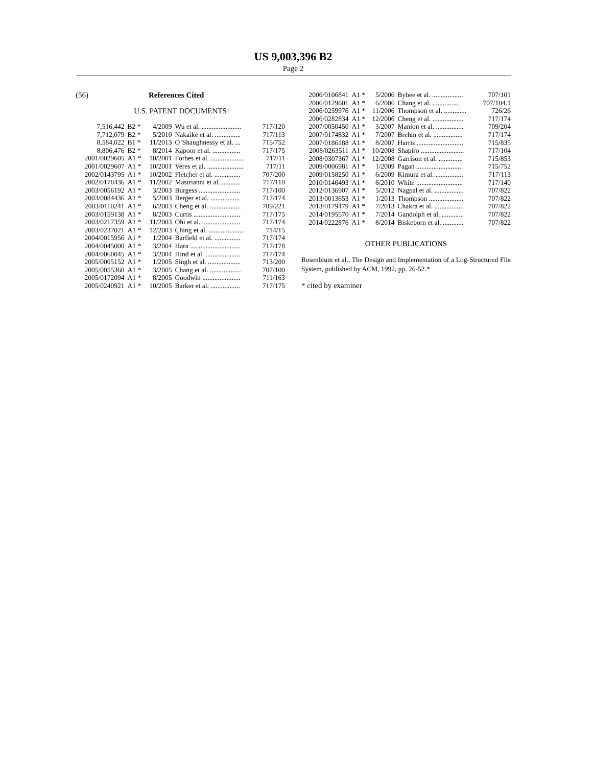US 9,003,396 B2
Page 2
(56) References Cited
U.S. PATENT DOCUMENTS
| 7,516,442 | B2 * | 4/2009 | Wu et al. ....................... | 717/120 |
| 7,712,079 | B2 * | 5/2010 | Nakaike et al. ............... | 717/113 |
| 8,584,022 | B1 * | 11/2013 | O’Shaughnessy et al. ... | 715/752 |
| 8,806,476 | B2 * | 8/2014 | Kapoor et al. ................ | 717/175 |
| 2001/0029605 | A1 * | 10/2001 | Forbes et al. ................... | 717/11 |
| 2001/0029607 | A1 * | 10/2001 | Veres et al. ..................... | 717/11 |
| 2002/0143795 | A1 * | 10/2002 | Fletcher et al. ............... | 707/200 |
| 2002/0178436 | A1 * | 11/2002 | Mastrianni et al. ........... | 717/110 |
| 2003/0056192 | A1 * | 3/2003 | Burgess ........................ | 717/100 |
| 2003/0084436 | A1 * | 5/2003 | Berger et al. ................. | 717/174 |
| 2003/0110241 | A1 * | 6/2003 | Cheng et al. .................. | 709/221 |
| 2003/0159138 | A1 * | 8/2003 | Curtis ........................... | 717/175 |
| 2003/0217359 | A1 * | 11/2003 | Ohi et al. ...................... | 717/174 |
| 2003/0237021 | A1 * | 12/2003 | Ching et al. .................... | 714/15 |
| 2004/0015956 | A1 * | 1/2004 | Barfield et al. ............... | 717/174 |
| 2004/0045000 | A1 * | 3/2004 | Hara ............................. | 717/178 |
| 2004/0060045 | A1 * | 3/2004 | Hind et al. .................... | 717/174 |
| 2005/0005152 | A1 * | 1/2005 | Singh et al. ................... | 713/200 |
| 2005/0055360 | A1 * | 3/2005 | Chang et al. .................. | 707/100 |
| 2005/0172094 | A1 * | 8/2005 | Goodwin ...................... | 711/163 |
| 2005/0240921 | A1 * | 10/2005 | Barker et al. ................. | 717/175 |
| 2006/0106841 | A1 * | 5/2006 | Bybee et al. .................. | 707/101 |
| 2006/0129601 | A1 * | 6/2006 | Chang et al. ............... | 707/104.1 |
| 2006/0259976 | A1 * | 11/2006 | Thompson et al. ............. | 726/26 |
| 2006/0282834 | A1 * | 12/2006 | Cheng et al. .................. | 717/174 |
| 2007/0050450 | A1 * | 3/2007 | Manion et al. ................ | 709/204 |
| 2007/0174832 | A1 * | 7/2007 | Brehm et al. ................. | 717/174 |
| 2007/0186188 | A1 * | 8/2007 | Harris ........................... | 715/835 |
| 2008/0263511 | A1 * | 10/2008 | Shapiro ......................... | 717/104 |
| 2008/0307367 | A1 * | 12/2008 | Garrison et al. .............. | 715/853 |
| 2009/0006981 | A1 * | 1/2009 | Pagan ........................... | 715/752 |
| 2009/0158250 | A1 * | 6/2009 | Kimura et al. ................ | 717/113 |
| 2010/0146493 | A1 * | 6/2010 | White ........................... | 717/140 |
| 2012/0136907 | A1 * | 5/2012 | Nagpal et al. ................. | 707/822 |
| 2013/0013653 | A1 * | 1/2013 | Thompson .................... | 707/822 |
| 2013/0179479 | A1 * | 7/2013 | Chakra et al. ................. | 707/822 |
| 2014/0195570 | A1 * | 7/2014 | Gandolph et al. ............ | 707/822 |
| 2014/0222876 | A1 * | 8/2014 | Biskeborn et al. ............ | 707/822 |
OTHER PUBLICATIONS
Rosenblum et al., The Design and Implementation of a Log-Structured File System, published by ACM, 1992, pp. 26-52.*
* cited by examiner